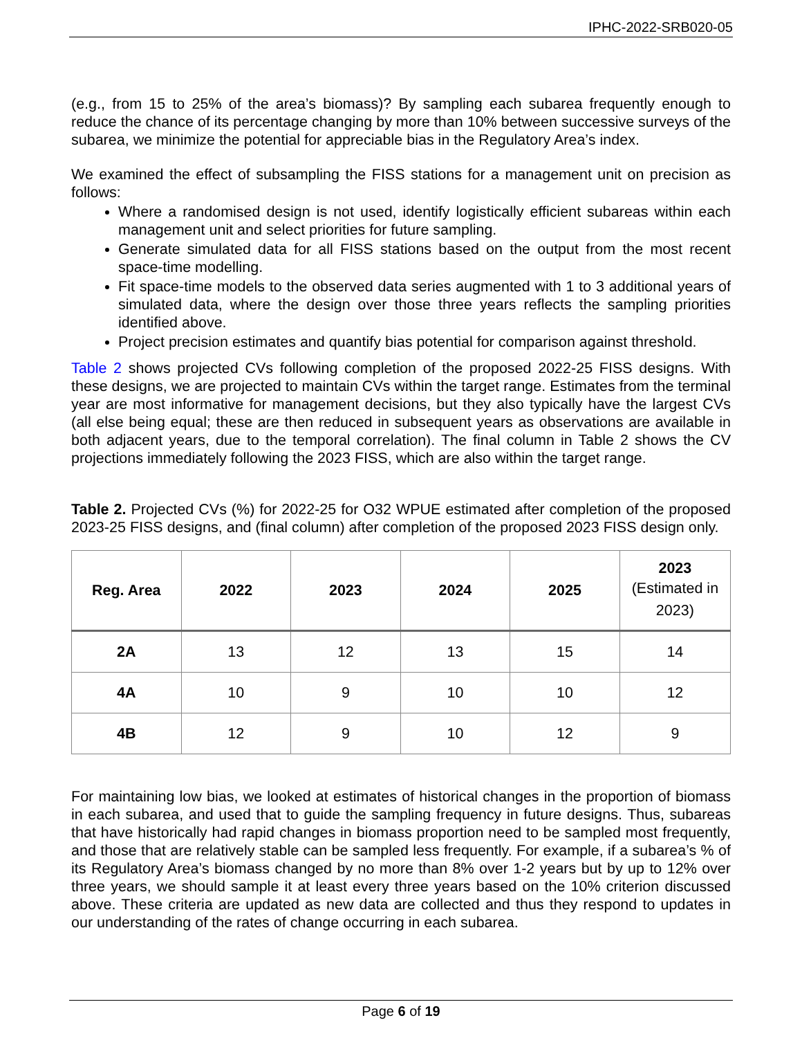IPHC-2022-SRB020-05
(e.g., from 15 to 25% of the area’s biomass)? By sampling each subarea frequently enough to reduce the chance of its percentage changing by more than 10% between successive surveys of the subarea, we minimize the potential for appreciable bias in the Regulatory Area’s index.
We examined the effect of subsampling the FISS stations for a management unit on precision as follows:
Where a randomised design is not used, identify logistically efficient subareas within each management unit and select priorities for future sampling.
Generate simulated data for all FISS stations based on the output from the most recent space-time modelling.
Fit space-time models to the observed data series augmented with 1 to 3 additional years of simulated data, where the design over those three years reflects the sampling priorities identified above.
Project precision estimates and quantify bias potential for comparison against threshold.
Table 2 shows projected CVs following completion of the proposed 2022-25 FISS designs. With these designs, we are projected to maintain CVs within the target range. Estimates from the terminal year are most informative for management decisions, but they also typically have the largest CVs (all else being equal; these are then reduced in subsequent years as observations are available in both adjacent years, due to the temporal correlation). The final column in Table 2 shows the CV projections immediately following the 2023 FISS, which are also within the target range.
Table 2. Projected CVs (%) for 2022-25 for O32 WPUE estimated after completion of the proposed 2023-25 FISS designs, and (final column) after completion of the proposed 2023 FISS design only.
| Reg. Area | 2022 | 2023 | 2024 | 2025 | 2023 (Estimated in 2023) |
| --- | --- | --- | --- | --- | --- |
| 2A | 13 | 12 | 13 | 15 | 14 |
| 4A | 10 | 9 | 10 | 10 | 12 |
| 4B | 12 | 9 | 10 | 12 | 9 |
For maintaining low bias, we looked at estimates of historical changes in the proportion of biomass in each subarea, and used that to guide the sampling frequency in future designs. Thus, subareas that have historically had rapid changes in biomass proportion need to be sampled most frequently, and those that are relatively stable can be sampled less frequently. For example, if a subarea’s % of its Regulatory Area’s biomass changed by no more than 8% over 1-2 years but by up to 12% over three years, we should sample it at least every three years based on the 10% criterion discussed above. These criteria are updated as new data are collected and thus they respond to updates in our understanding of the rates of change occurring in each subarea.
Page 6 of 19